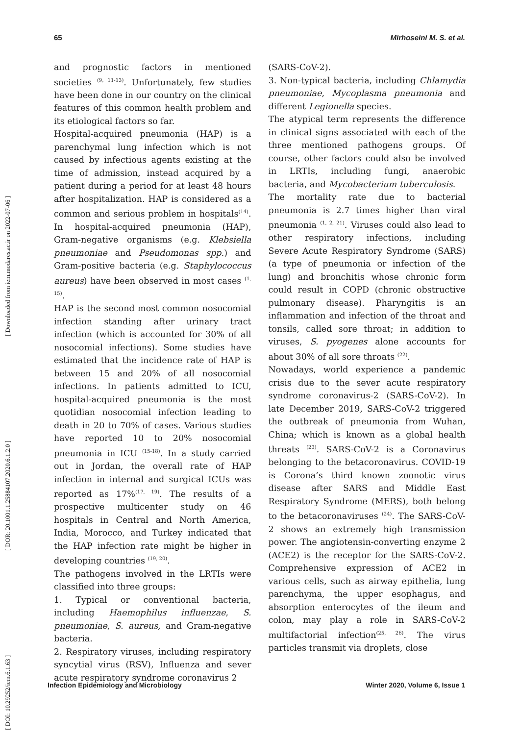65 Mirhoseini M. S. et al.
[ Downloaded from iem.modares.ac.ir on 2022-07-06 ]
[ DOR: 20.1001.1.25884107.2020.6.1.2.0 ]
[ DOI: 10.29252/iem.6.1.63 ]
and prognostic factors in mentioned societies <sup>(9, 11-13)</sup>. Unfortunately, few studies have been done in our country on the clinical features of this common health problem and its etiological factors so far.
Hospital-acquired pneumonia (HAP) is a parenchymal lung infection which is not caused by infectious agents existing at the time of admission, instead acquired by a patient during a period for at least 48 hours after hospitalization. HAP is considered as a common and serious problem in hospitals<sup>(14)</sup>. In hospital-acquired pneumonia (HAP), Gram-negative organisms (e.g. Klebsiella pneumoniae and Pseudomonas spp.) and Gram-positive bacteria (e.g. Staphylococcus aureus) have been observed in most cases <sup>(1, 15)</sup>.
HAP is the second most common nosocomial infection standing after urinary tract infection (which is accounted for 30% of all nosocomial infections). Some studies have estimated that the incidence rate of HAP is between 15 and 20% of all nosocomial infections. In patients admitted to ICU, hospital-acquired pneumonia is the most quotidian nosocomial infection leading to death in 20 to 70% of cases. Various studies have reported 10 to 20% nosocomial pneumonia in ICU <sup>(15-18)</sup>. In a study carried out in Jordan, the overall rate of HAP infection in internal and surgical ICUs was reported as 17%<sup>(17, 19)</sup>. The results of a prospective multicenter study on 46 hospitals in Central and North America, India, Morocco, and Turkey indicated that the HAP infection rate might be higher in developing countries <sup>(19, 20)</sup>.
The pathogens involved in the LRTIs were classified into three groups:
1. Typical or conventional bacteria, including Haemophilus influenzae, S. pneumoniae, S. aureus, and Gram-negative bacteria.
2. Respiratory viruses, including respiratory syncytial virus (RSV), Influenza and sever acute respiratory syndrome coronavirus 2
(SARS-CoV-2).
3. Non-typical bacteria, including Chlamydia pneumoniae, Mycoplasma pneumonia and different Legionella species.
The atypical term represents the difference in clinical signs associated with each of the three mentioned pathogens groups. Of course, other factors could also be involved in LRTIs, including fungi, anaerobic bacteria, and Mycobacterium tuberculosis.
The mortality rate due to bacterial pneumonia is 2.7 times higher than viral pneumonia <sup>(1, 2, 21)</sup>. Viruses could also lead to other respiratory infections, including Severe Acute Respiratory Syndrome (SARS) (a type of pneumonia or infection of the lung) and bronchitis whose chronic form could result in COPD (chronic obstructive pulmonary disease). Pharyngitis is an inflammation and infection of the throat and tonsils, called sore throat; in addition to viruses, S. pyogenes alone accounts for about 30% of all sore throats <sup>(22)</sup>.
Nowadays, world experience a pandemic crisis due to the sever acute respiratory syndrome coronavirus-2 (SARS-CoV-2). In late December 2019, SARS-CoV-2 triggered the outbreak of pneumonia from Wuhan, China; which is known as a global health threats <sup>(23)</sup>. SARS-CoV-2 is a Coronavirus belonging to the betacoronavirus. COVID-19 is Corona’s third known zoonotic virus disease after SARS and Middle East Respiratory Syndrome (MERS), both belong to the betacoronaviruses <sup>(24)</sup>. The SARS-CoV-2 shows an extremely high transmission power. The angiotensin-converting enzyme 2 (ACE2) is the receptor for the SARS-CoV-2. Comprehensive expression of ACE2 in various cells, such as airway epithelia, lung parenchyma, the upper esophagus, and absorption enterocytes of the ileum and colon, may play a role in SARS-CoV-2 multifactorial infection<sup>(25, 26)</sup>. The virus particles transmit via droplets, close
Infection Epidemiology and Microbiology Winter 2020, Volume 6, Issue 1